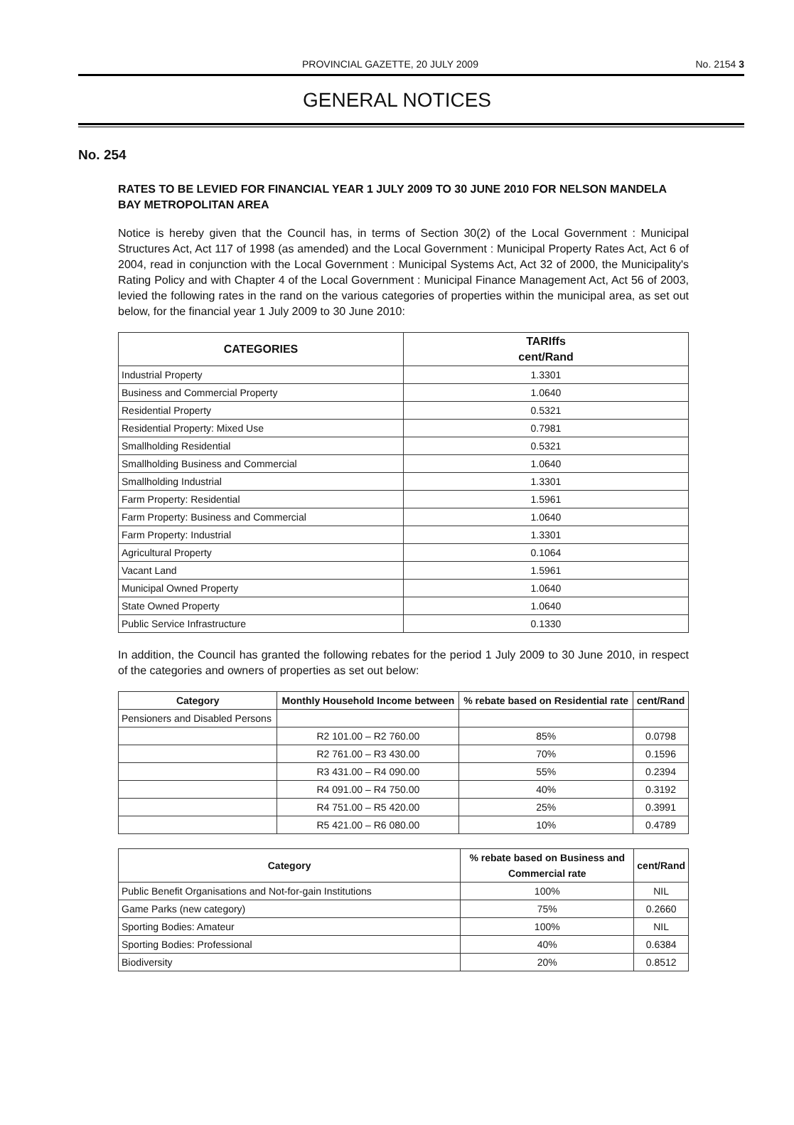PROVINCIAL GAZETTE, 20 JULY 2009 No. 2154 3
GENERAL NOTICES
No. 254
RATES TO BE LEVIED FOR FINANCIAL YEAR 1 JULY 2009 TO 30 JUNE 2010 FOR NELSON MANDELA BAY METROPOLITAN AREA
Notice is hereby given that the Council has, in terms of Section 30(2) of the Local Government : Municipal Structures Act, Act 117 of 1998 (as amended) and the Local Government : Municipal Property Rates Act, Act 6 of 2004, read in conjunction with the Local Government : Municipal Systems Act, Act 32 of 2000, the Municipality's Rating Policy and with Chapter 4 of the Local Government : Municipal Finance Management Act, Act 56 of 2003, levied the following rates in the rand on the various categories of properties within the municipal area, as set out below, for the financial year 1 July 2009 to 30 June 2010:
| CATEGORIES | TARIffs cent/Rand |
| --- | --- |
| Industrial Property | 1.3301 |
| Business and Commercial Property | 1.0640 |
| Residential Property | 0.5321 |
| Residential Property: Mixed Use | 0.7981 |
| Smallholding Residential | 0.5321 |
| Smallholding Business and Commercial | 1.0640 |
| Smallholding Industrial | 1.3301 |
| Farm Property: Residential | 1.5961 |
| Farm Property: Business and Commercial | 1.0640 |
| Farm Property: Industrial | 1.3301 |
| Agricultural Property | 0.1064 |
| Vacant Land | 1.5961 |
| Municipal Owned Property | 1.0640 |
| State Owned Property | 1.0640 |
| Public Service Infrastructure | 0.1330 |
In addition, the Council has granted the following rebates for the period 1 July 2009 to 30 June 2010, in respect of the categories and owners of properties as set out below:
| Category | Monthly Household Income between | % rebate based on Residential rate | cent/Rand |
| --- | --- | --- | --- |
| Pensioners and Disabled Persons | | | |
| | R2 101.00 – R2 760.00 | 85% | 0.0798 |
| | R2 761.00 – R3 430.00 | 70% | 0.1596 |
| | R3 431.00 – R4 090.00 | 55% | 0.2394 |
| | R4 091.00 – R4 750.00 | 40% | 0.3192 |
| | R4 751.00 – R5 420.00 | 25% | 0.3991 |
| | R5 421.00 – R6 080.00 | 10% | 0.4789 |
| Category | % rebate based on Business and Commercial rate | cent/Rand |
| --- | --- | --- |
| Public Benefit Organisations and Not-for-gain Institutions | 100% | NIL |
| Game Parks (new category) | 75% | 0.2660 |
| Sporting Bodies: Amateur | 100% | NIL |
| Sporting Bodies: Professional | 40% | 0.6384 |
| Biodiversity | 20% | 0.8512 |